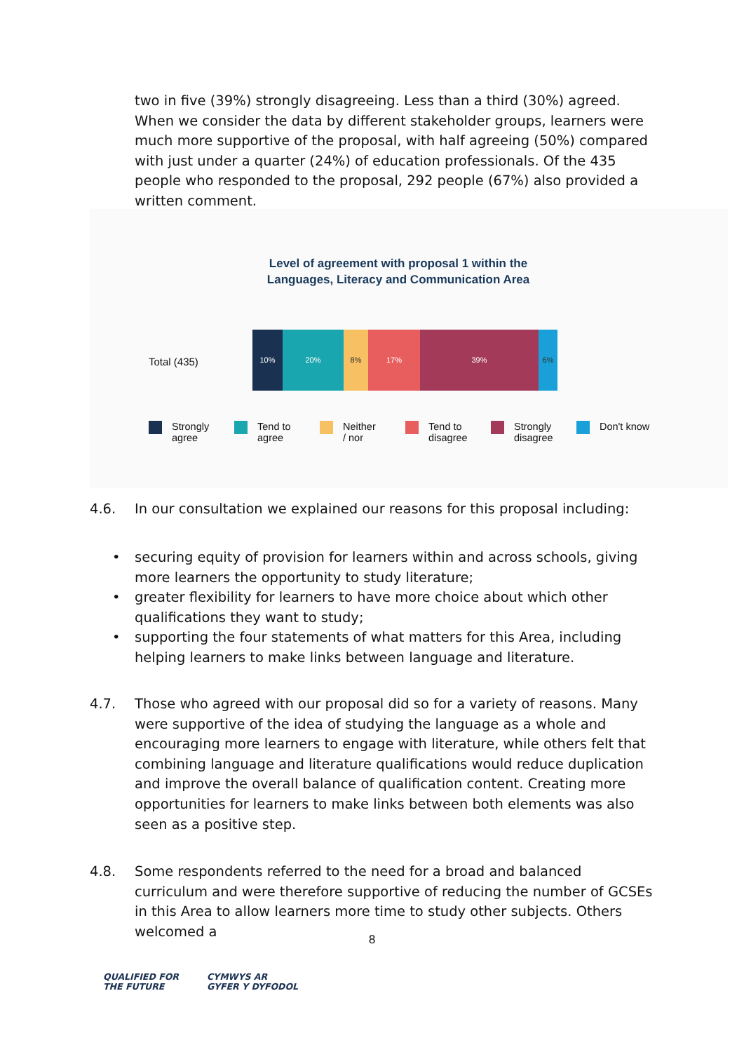two in five (39%) strongly disagreeing. Less than a third (30%) agreed. When we consider the data by different stakeholder groups, learners were much more supportive of the proposal, with half agreeing (50%) compared with just under a quarter (24%) of education professionals. Of the 435 people who responded to the proposal, 292 people (67%) also provided a written comment.
Level of agreement with proposal 1 within the
Languages, Literacy and Communication Area
Total (435)
10% 20% 8% 17% 39% 6%
Strongly
agree
Tend to
agree
Neither
/ nor
Tend to
disagree
Strongly
disagree
Don't know
4.6.
In our consultation we explained our reasons for this proposal including:
• securing equity of provision for learners within and across schools, giving more learners the opportunity to study literature;
• greater flexibility for learners to have more choice about which other qualifications they want to study;
• supporting the four statements of what matters for this Area, including helping learners to make links between language and literature.
4.7.
Those who agreed with our proposal did so for a variety of reasons. Many were supportive of the idea of studying the language as a whole and encouraging more learners to engage with literature, while others felt that combining language and literature qualifications would reduce duplication and improve the overall balance of qualification content. Creating more opportunities for learners to make links between both elements was also seen as a positive step.
4.8.
Some respondents referred to the need for a broad and balanced curriculum and were therefore supportive of reducing the number of GCSEs in this Area to allow learners more time to study other subjects. Others welcomed a
8
QUALIFIED FOR
THE FUTURE
CYMWYS AR
GYFER Y DYFODOL